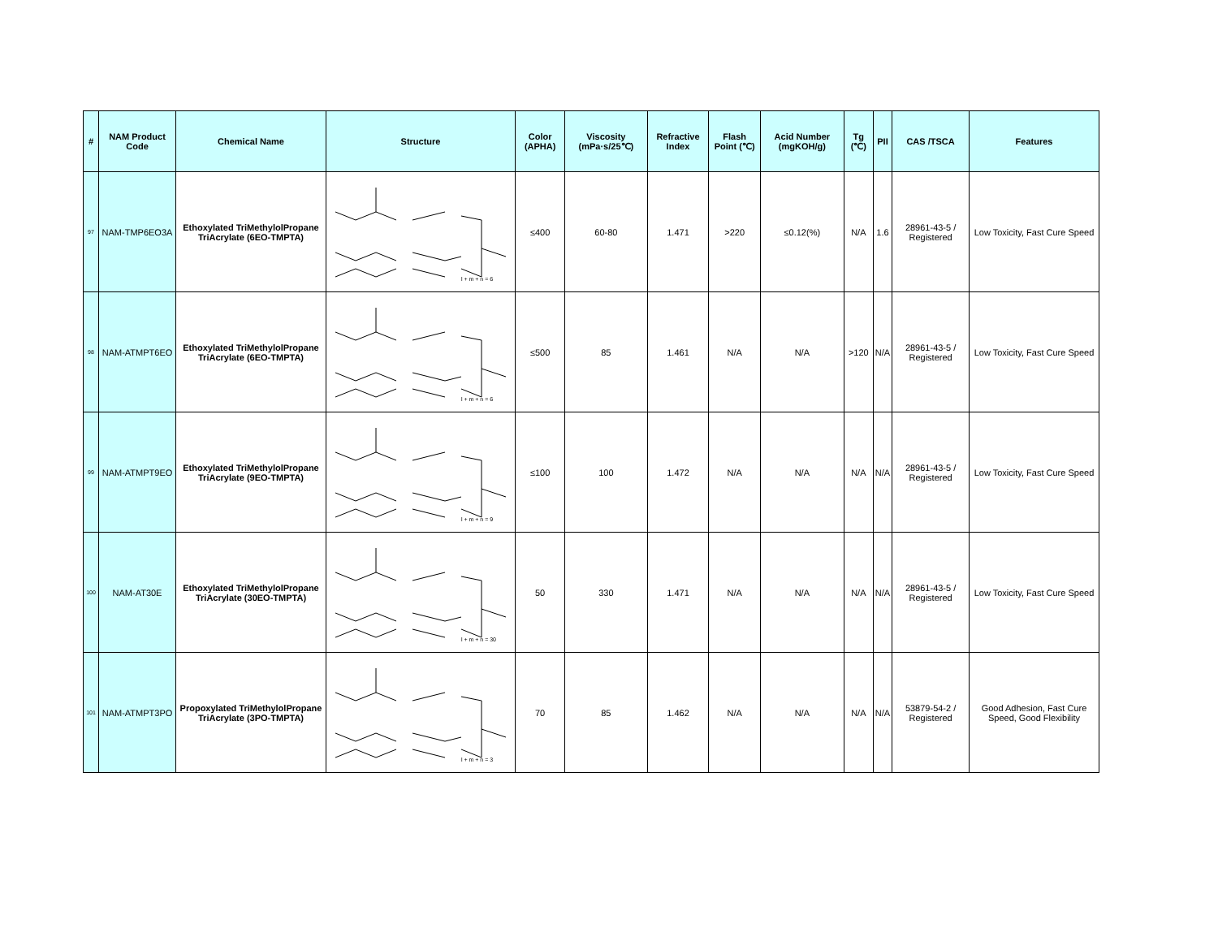| # | NAM Product Code | Chemical Name | Structure | Color (APHA) | Viscosity (mPa·s/25℃) | Refractive Index | Flash Point (℃) | Acid Number (mgKOH/g) | Tg (℃) | PII | CAS /TSCA | Features |
| --- | --- | --- | --- | --- | --- | --- | --- | --- | --- | --- | --- | --- |
| 97 | NAM-TMP6EO3A | Ethoxylated TriMethylolPropane TriAcrylate (6EO-TMPTA) | l + m + n = 6 | ≤400 | 60-80 | 1.471 | >220 | ≤0.12(%) | N/A | 1.6 | 28961-43-5 / Registered | Low Toxicity, Fast Cure Speed |
| 98 | NAM-ATMPT6EO | Ethoxylated TriMethylolPropane TriAcrylate (6EO-TMPTA) | l + m + n = 6 | ≤500 | 85 | 1.461 | N/A | N/A | >120 | N/A | 28961-43-5 / Registered | Low Toxicity, Fast Cure Speed |
| 99 | NAM-ATMPT9EO | Ethoxylated TriMethylolPropane TriAcrylate (9EO-TMPTA) | l + m + n = 9 | ≤100 | 100 | 1.472 | N/A | N/A | N/A | N/A | 28961-43-5 / Registered | Low Toxicity, Fast Cure Speed |
| 100 | NAM-AT30E | Ethoxylated TriMethylolPropane TriAcrylate (30EO-TMPTA) | l + m + n = 30 | 50 | 330 | 1.471 | N/A | N/A | N/A | N/A | 28961-43-5 / Registered | Low Toxicity, Fast Cure Speed |
| 101 | NAM-ATMPT3PO | Propoxylated TriMethylolPropane TriAcrylate (3PO-TMPTA) | l + m + n = 3 | 70 | 85 | 1.462 | N/A | N/A | N/A | N/A | 53879-54-2 / Registered | Good Adhesion, Fast Cure Speed, Good Flexibility |